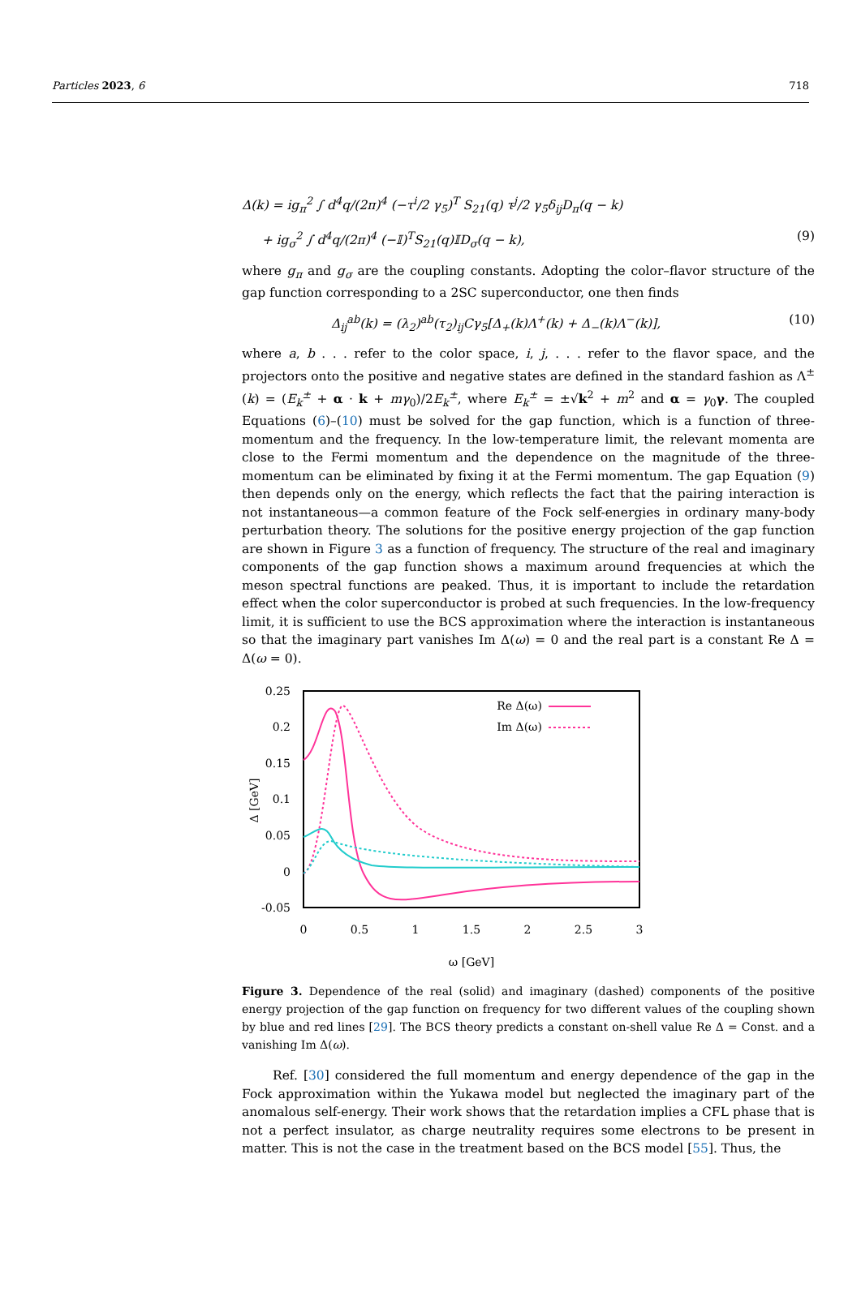Particles 2023, 6 718
Δ(k) = ig<sub>π</sub><sup>2</sup> ∫ d<sup>4</sup>q/(2π)<sup>4</sup> (−τ<sup>i</sup>/2 γ<sub>5</sub>)<sup>T</sup> S<sub>21</sub>(q) τ<sup>j</sup>/2 γ<sub>5</sub>δ<sub>ij</sub>D<sub>π</sub>(q − k)
+ ig<sub>σ</sub><sup>2</sup> ∫ d<sup>4</sup>q/(2π)<sup>4</sup> (−𝕀)<sup>T</sup>S<sub>21</sub>(q)𝕀D<sub>σ</sub>(q − k), (9)
where g<sub>π</sub> and g<sub>σ</sub> are the coupling constants. Adopting the color–flavor structure of the gap function corresponding to a 2SC superconductor, one then finds
Δ<sub>ij</sub><sup>ab</sup>(k) = (λ<sub>2</sub>)<sup>ab</sup>(τ<sub>2</sub>)<sub>ij</sub>Cγ<sub>5</sub>[Δ<sub>+</sub>(k)Λ<sup>+</sup>(k) + Δ<sub>−</sub>(k)Λ<sup>−</sup>(k)], (10)
where a, b . . . refer to the color space, i, j, . . . refer to the flavor space, and the projectors onto the positive and negative states are defined in the standard fashion as Λ<sup>±</sup>(k) = (E<sub>k</sub><sup>±</sup> + α · k + mγ<sub>0</sub>)/2E<sub>k</sub><sup>±</sup>, where E<sub>k</sub><sup>±</sup> = ±√k<sup>2</sup> + m<sup>2</sup> and α = γ<sub>0</sub>γ. The coupled Equations (6)–(10) must be solved for the gap function, which is a function of three-momentum and the frequency. In the low-temperature limit, the relevant momenta are close to the Fermi momentum and the dependence on the magnitude of the three-momentum can be eliminated by fixing it at the Fermi momentum. The gap Equation (9) then depends only on the energy, which reflects the fact that the pairing interaction is not instantaneous—a common feature of the Fock self-energies in ordinary many-body perturbation theory. The solutions for the positive energy projection of the gap function are shown in Figure 3 as a function of frequency. The structure of the real and imaginary components of the gap function shows a maximum around frequencies at which the meson spectral functions are peaked. Thus, it is important to include the retardation effect when the color superconductor is probed at such frequencies. In the low-frequency limit, it is sufficient to use the BCS approximation where the interaction is instantaneous so that the imaginary part vanishes Im Δ(ω) = 0 and the real part is a constant Re Δ = Δ(ω = 0).
0.25
0.2
0.15
0.1
0.05
0
-0.05
0
0.5
1
1.5
2
2.5
3
ω [GeV]
Δ [GeV]
Re Δ(ω)
Im Δ(ω)
Figure 3. Dependence of the real (solid) and imaginary (dashed) components of the positive energy projection of the gap function on frequency for two different values of the coupling shown by blue and red lines [29]. The BCS theory predicts a constant on-shell value Re Δ = Const. and a vanishing Im Δ(ω).
Ref. [30] considered the full momentum and energy dependence of the gap in the Fock approximation within the Yukawa model but neglected the imaginary part of the anomalous self-energy. Their work shows that the retardation implies a CFL phase that is not a perfect insulator, as charge neutrality requires some electrons to be present in matter. This is not the case in the treatment based on the BCS model [55]. Thus, the